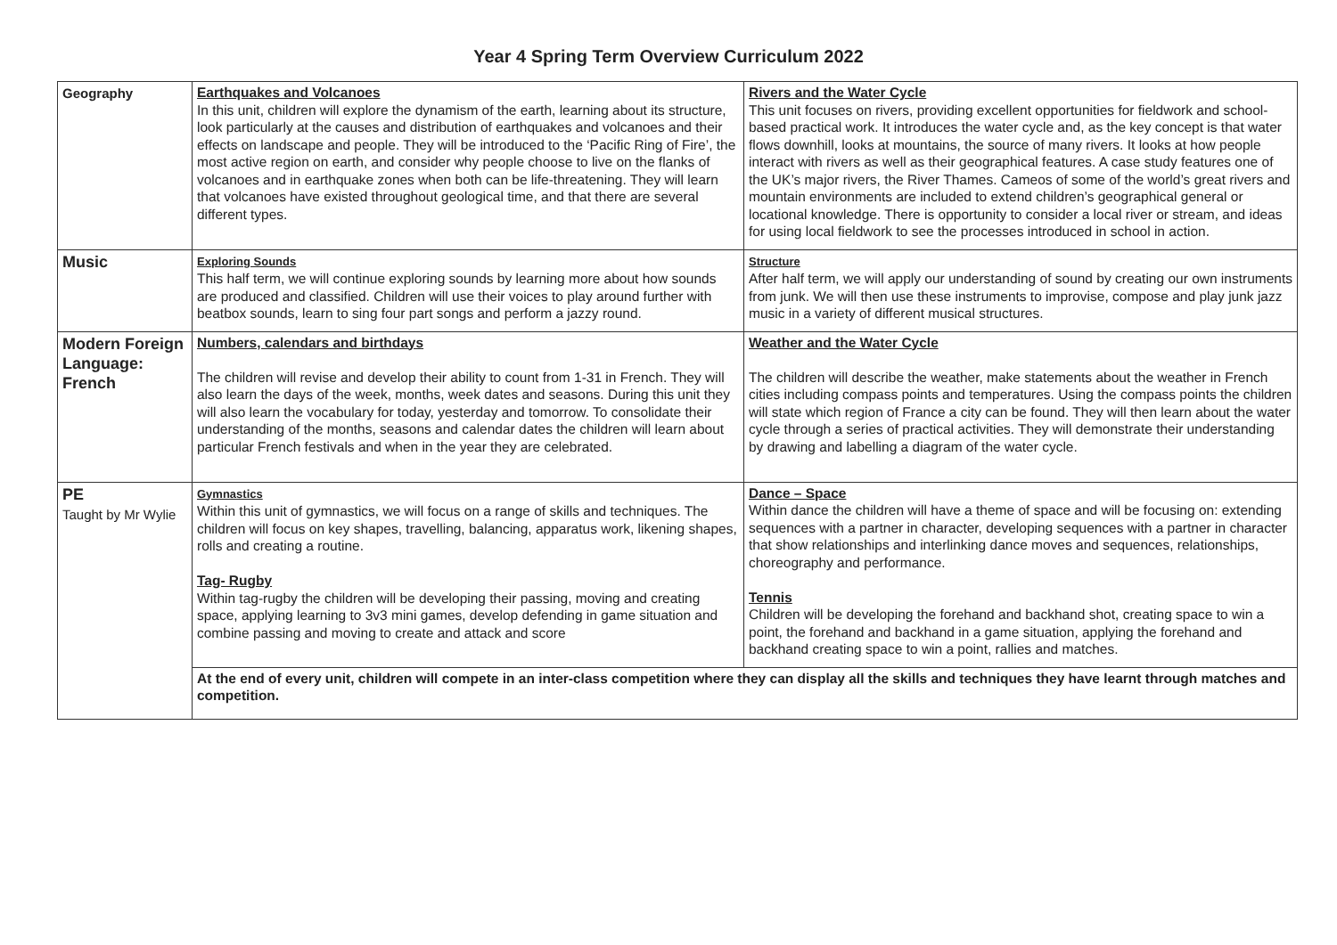Year 4 Spring Term Overview Curriculum 2022
| Geography | Earthquakes and Volcanoes In this unit, children will explore the dynamism of the earth, learning about its structure, look particularly at the causes and distribution of earthquakes and volcanoes and their effects on landscape and people. They will be introduced to the ‘Pacific Ring of Fire’, the most active region on earth, and consider why people choose to live on the flanks of volcanoes and in earthquake zones when both can be life-threatening. They will learn that volcanoes have existed throughout geological time, and that there are several different types. | Rivers and the Water Cycle This unit focuses on rivers, providing excellent opportunities for fieldwork and school-based practical work. It introduces the water cycle and, as the key concept is that water flows downhill, looks at mountains, the source of many rivers. It looks at how people interact with rivers as well as their geographical features. A case study features one of the UK’s major rivers, the River Thames. Cameos of some of the world’s great rivers and mountain environments are included to extend children’s geographical general or locational knowledge. There is opportunity to consider a local river or stream, and ideas for using local fieldwork to see the processes introduced in school in action. |
| Music | Exploring Sounds This half term, we will continue exploring sounds by learning more about how sounds are produced and classified. Children will use their voices to play around further with beatbox sounds, learn to sing four part songs and perform a jazzy round. | Structure After half term, we will apply our understanding of sound by creating our own instruments from junk. We will then use these instruments to improvise, compose and play junk jazz music in a variety of different musical structures. |
| Modern Foreign Language: French | Numbers, calendars and birthdays The children will revise and develop their ability to count from 1-31 in French. They will also learn the days of the week, months, week dates and seasons. During this unit they will also learn the vocabulary for today, yesterday and tomorrow. To consolidate their understanding of the months, seasons and calendar dates the children will learn about particular French festivals and when in the year they are celebrated. | Weather and the Water Cycle The children will describe the weather, make statements about the weather in French cities including compass points and temperatures. Using the compass points the children will state which region of France a city can be found. They will then learn about the water cycle through a series of practical activities. They will demonstrate their understanding by drawing and labelling a diagram of the water cycle. |
| PE Taught by Mr Wylie | Gymnastics Within this unit of gymnastics, we will focus on a range of skills and techniques. The children will focus on key shapes, travelling, balancing, apparatus work, likening shapes, rolls and creating a routine. Tag- Rugby Within tag-rugby the children will be developing their passing, moving and creating space, applying learning to 3v3 mini games, develop defending in game situation and combine passing and moving to create and attack and score | Dance – Space Within dance the children will have a theme of space and will be focusing on: extending sequences with a partner in character, developing sequences with a partner in character that show relationships and interlinking dance moves and sequences, relationships, choreography and performance. Tennis Children will be developing the forehand and backhand shot, creating space to win a point, the forehand and backhand in a game situation, applying the forehand and backhand creating space to win a point, rallies and matches. |
| | At the end of every unit, children will compete in an inter-class competition where they can display all the skills and techniques they have learnt through matches and competition. | |